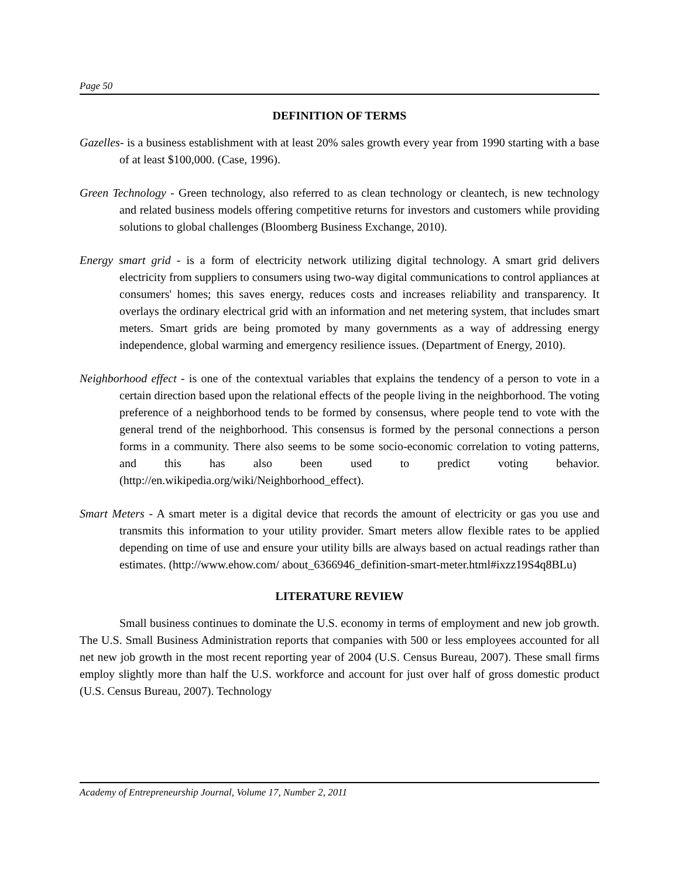Page 50
DEFINITION OF TERMS
Gazelles- is a business establishment with at least 20% sales growth every year from 1990 starting with a base of at least $100,000. (Case, 1996).
Green Technology - Green technology, also referred to as clean technology or cleantech, is new technology and related business models offering competitive returns for investors and customers while providing solutions to global challenges (Bloomberg Business Exchange, 2010).
Energy smart grid - is a form of electricity network utilizing digital technology. A smart grid delivers electricity from suppliers to consumers using two-way digital communications to control appliances at consumers' homes; this saves energy, reduces costs and increases reliability and transparency. It overlays the ordinary electrical grid with an information and net metering system, that includes smart meters. Smart grids are being promoted by many governments as a way of addressing energy independence, global warming and emergency resilience issues. (Department of Energy, 2010).
Neighborhood effect - is one of the contextual variables that explains the tendency of a person to vote in a certain direction based upon the relational effects of the people living in the neighborhood. The voting preference of a neighborhood tends to be formed by consensus, where people tend to vote with the general trend of the neighborhood. This consensus is formed by the personal connections a person forms in a community. There also seems to be some socio-economic correlation to voting patterns, and this has also been used to predict voting behavior. (http://en.wikipedia.org/wiki/Neighborhood_effect).
Smart Meters - A smart meter is a digital device that records the amount of electricity or gas you use and transmits this information to your utility provider. Smart meters allow flexible rates to be applied depending on time of use and ensure your utility bills are always based on actual readings rather than estimates. (http://www.ehow.com/ about_6366946_definition-smart-meter.html#ixzz19S4q8BLu)
LITERATURE REVIEW
Small business continues to dominate the U.S. economy in terms of employment and new job growth. The U.S. Small Business Administration reports that companies with 500 or less employees accounted for all net new job growth in the most recent reporting year of 2004 (U.S. Census Bureau, 2007). These small firms employ slightly more than half the U.S. workforce and account for just over half of gross domestic product (U.S. Census Bureau, 2007). Technology
Academy of Entrepreneurship Journal, Volume 17, Number 2, 2011